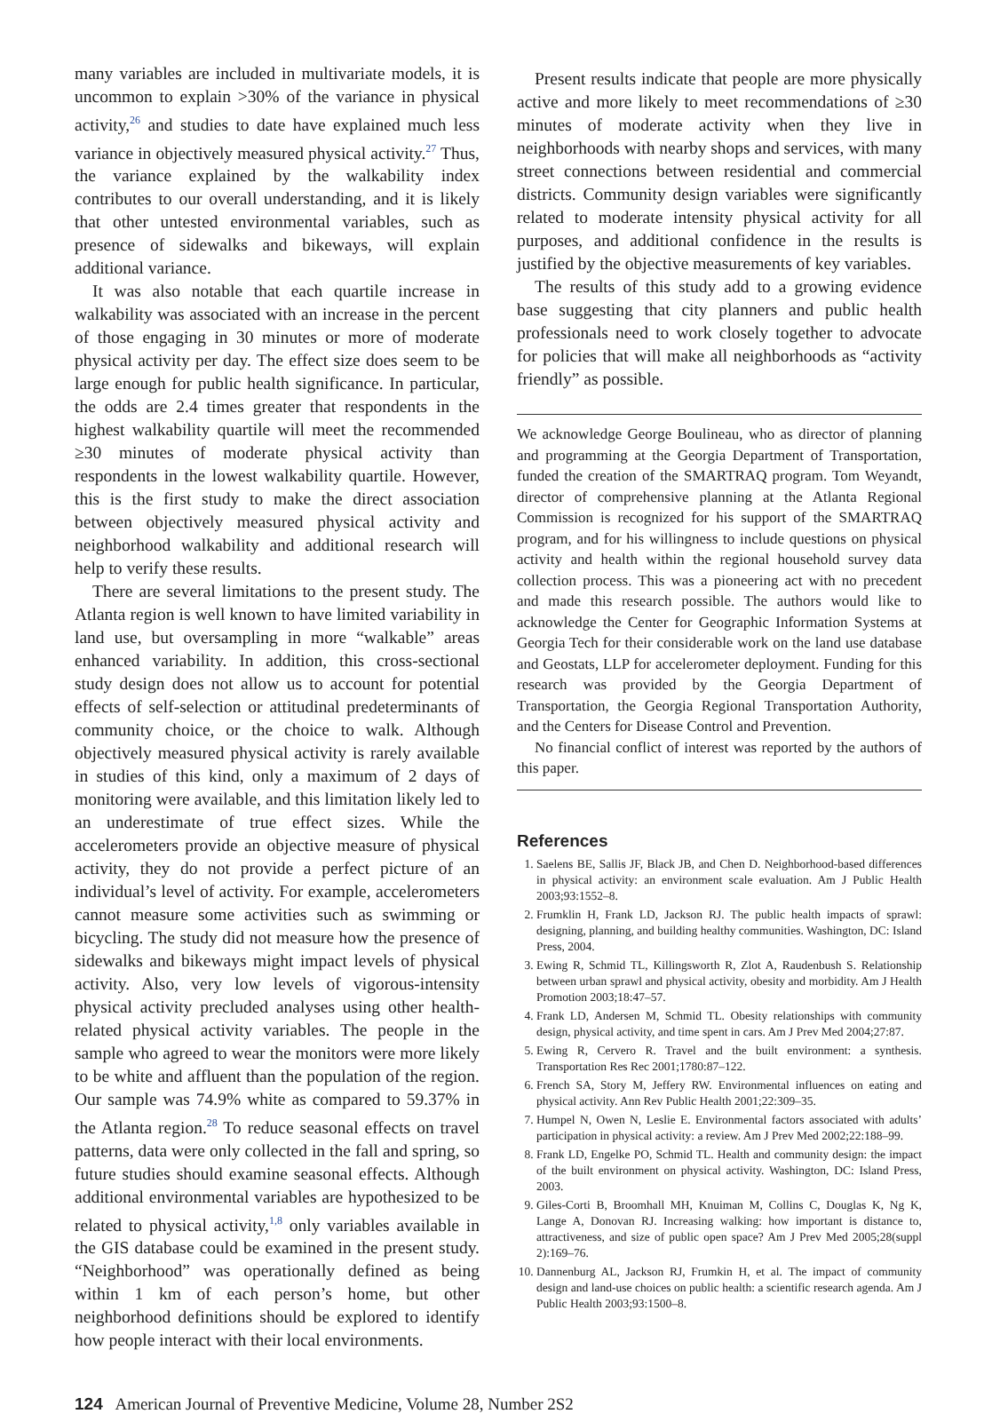many variables are included in multivariate models, it is uncommon to explain >30% of the variance in physical activity,<sup>26</sup> and studies to date have explained much less variance in objectively measured physical activity.<sup>27</sup> Thus, the variance explained by the walkability index contributes to our overall understanding, and it is likely that other untested environmental variables, such as presence of sidewalks and bikeways, will explain additional variance.
It was also notable that each quartile increase in walkability was associated with an increase in the percent of those engaging in 30 minutes or more of moderate physical activity per day. The effect size does seem to be large enough for public health significance. In particular, the odds are 2.4 times greater that respondents in the highest walkability quartile will meet the recommended ≥30 minutes of moderate physical activity than respondents in the lowest walkability quartile. However, this is the first study to make the direct association between objectively measured physical activity and neighborhood walkability and additional research will help to verify these results.
There are several limitations to the present study. The Atlanta region is well known to have limited variability in land use, but oversampling in more “walkable” areas enhanced variability. In addition, this cross-sectional study design does not allow us to account for potential effects of self-selection or attitudinal predeterminants of community choice, or the choice to walk. Although objectively measured physical activity is rarely available in studies of this kind, only a maximum of 2 days of monitoring were available, and this limitation likely led to an underestimate of true effect sizes. While the accelerometers provide an objective measure of physical activity, they do not provide a perfect picture of an individual’s level of activity. For example, accelerometers cannot measure some activities such as swimming or bicycling. The study did not measure how the presence of sidewalks and bikeways might impact levels of physical activity. Also, very low levels of vigorous-intensity physical activity precluded analyses using other health-related physical activity variables. The people in the sample who agreed to wear the monitors were more likely to be white and affluent than the population of the region. Our sample was 74.9% white as compared to 59.37% in the Atlanta region.<sup>28</sup> To reduce seasonal effects on travel patterns, data were only collected in the fall and spring, so future studies should examine seasonal effects. Although additional environmental variables are hypothesized to be related to physical activity,<sup>1,8</sup> only variables available in the GIS database could be examined in the present study. “Neighborhood” was operationally defined as being within 1 km of each person’s home, but other neighborhood definitions should be explored to identify how people interact with their local environments.
Present results indicate that people are more physically active and more likely to meet recommendations of ≥30 minutes of moderate activity when they live in neighborhoods with nearby shops and services, with many street connections between residential and commercial districts. Community design variables were significantly related to moderate intensity physical activity for all purposes, and additional confidence in the results is justified by the objective measurements of key variables.
The results of this study add to a growing evidence base suggesting that city planners and public health professionals need to work closely together to advocate for policies that will make all neighborhoods as “activity friendly” as possible.
We acknowledge George Boulineau, who as director of planning and programming at the Georgia Department of Transportation, funded the creation of the SMARTRAQ program. Tom Weyandt, director of comprehensive planning at the Atlanta Regional Commission is recognized for his support of the SMARTRAQ program, and for his willingness to include questions on physical activity and health within the regional household survey data collection process. This was a pioneering act with no precedent and made this research possible. The authors would like to acknowledge the Center for Geographic Information Systems at Georgia Tech for their considerable work on the land use database and Geostats, LLP for accelerometer deployment. Funding for this research was provided by the Georgia Department of Transportation, the Georgia Regional Transportation Authority, and the Centers for Disease Control and Prevention.
No financial conflict of interest was reported by the authors of this paper.
References
1. Saelens BE, Sallis JF, Black JB, and Chen D. Neighborhood-based differences in physical activity: an environment scale evaluation. Am J Public Health 2003;93:1552–8.
2. Frumklin H, Frank LD, Jackson RJ. The public health impacts of sprawl: designing, planning, and building healthy communities. Washington, DC: Island Press, 2004.
3. Ewing R, Schmid TL, Killingsworth R, Zlot A, Raudenbush S. Relationship between urban sprawl and physical activity, obesity and morbidity. Am J Health Promotion 2003;18:47–57.
4. Frank LD, Andersen M, Schmid TL. Obesity relationships with community design, physical activity, and time spent in cars. Am J Prev Med 2004;27:87.
5. Ewing R, Cervero R. Travel and the built environment: a synthesis. Transportation Res Rec 2001;1780:87–122.
6. French SA, Story M, Jeffery RW. Environmental influences on eating and physical activity. Ann Rev Public Health 2001;22:309–35.
7. Humpel N, Owen N, Leslie E. Environmental factors associated with adults’ participation in physical activity: a review. Am J Prev Med 2002;22:188–99.
8. Frank LD, Engelke PO, Schmid TL. Health and community design: the impact of the built environment on physical activity. Washington, DC: Island Press, 2003.
9. Giles-Corti B, Broomhall MH, Knuiman M, Collins C, Douglas K, Ng K, Lange A, Donovan RJ. Increasing walking: how important is distance to, attractiveness, and size of public open space? Am J Prev Med 2005;28(suppl 2):169–76.
10. Dannenburg AL, Jackson RJ, Frumkin H, et al. The impact of community design and land-use choices on public health: a scientific research agenda. Am J Public Health 2003;93:1500–8.
124 American Journal of Preventive Medicine, Volume 28, Number 2S2